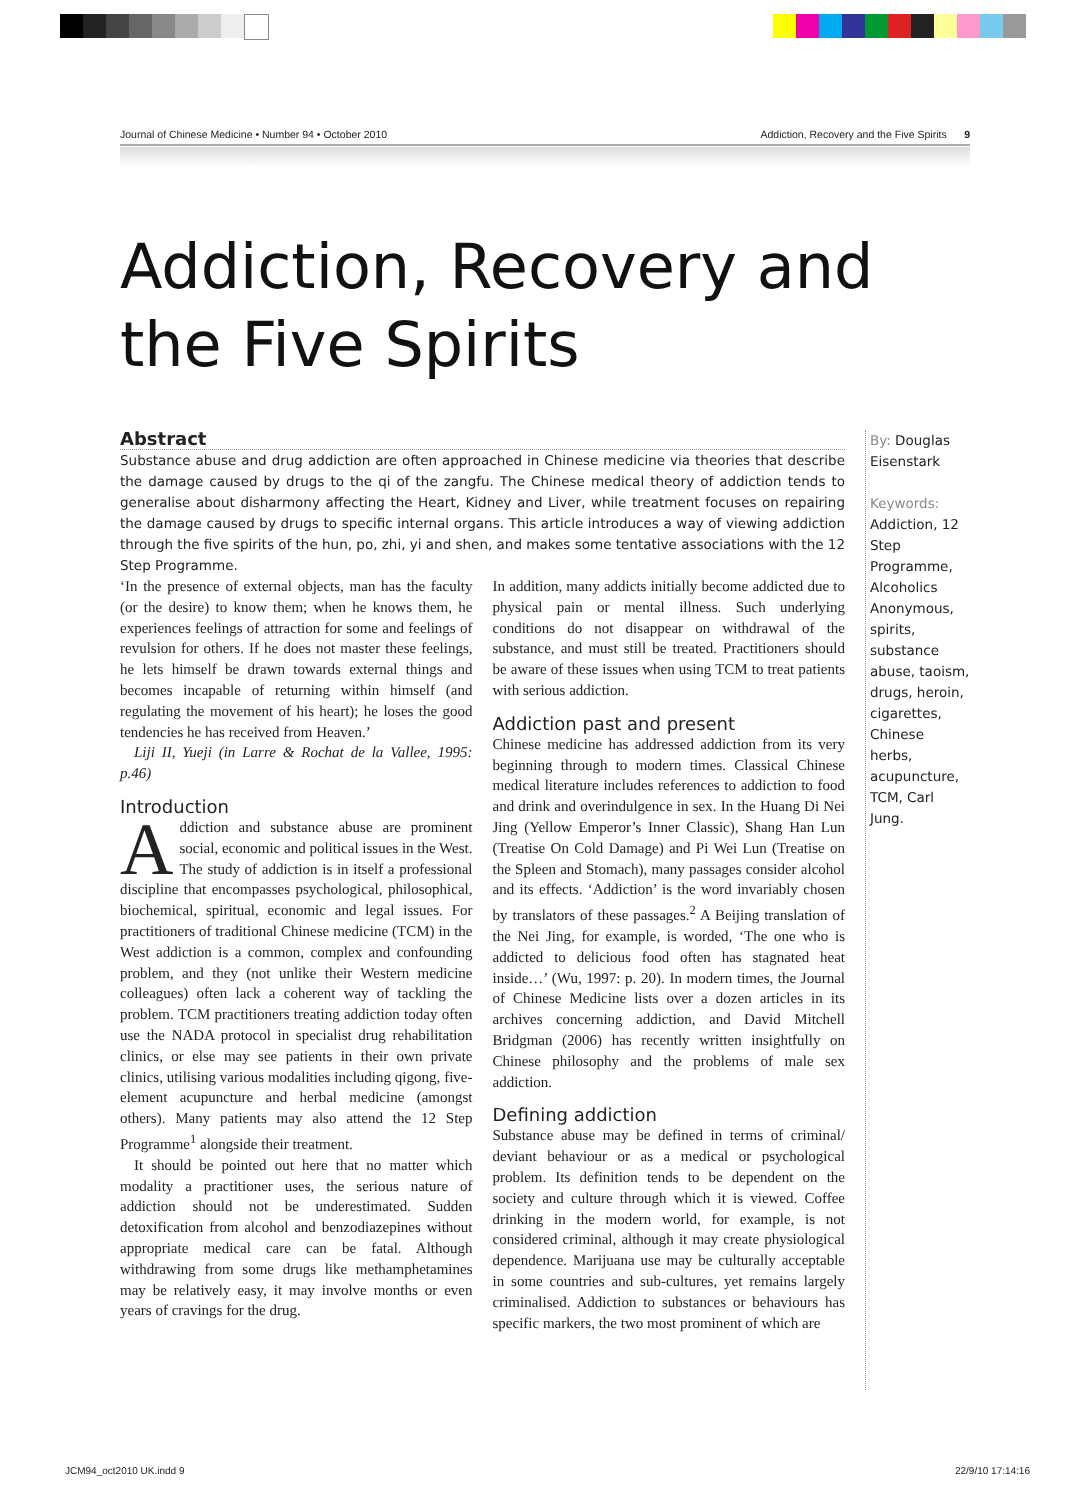Journal of Chinese Medicine • Number 94 • October 2010 Addiction, Recovery and the Five Spirits 9
Addiction, Recovery and
the Five Spirits
Abstract
Substance abuse and drug addiction are often approached in Chinese medicine via theories that describe the damage caused by drugs to the qi of the zangfu. The Chinese medical theory of addiction tends to generalise about disharmony affecting the Heart, Kidney and Liver, while treatment focuses on repairing the damage caused by drugs to specific internal organs. This article introduces a way of viewing addiction through the five spirits of the hun, po, zhi, yi and shen, and makes some tentative associations with the 12 Step Programme.
By: Douglas Eisenstark
Keywords:
Addiction, 12 Step Programme, Alcoholics Anonymous, spirits, substance abuse, taoism, drugs, heroin, cigarettes, Chinese herbs, acupuncture, TCM, Carl Jung.
‘In the presence of external objects, man has the faculty (or the desire) to know them; when he knows them, he experiences feelings of attraction for some and feelings of revulsion for others. If he does not master these feelings, he lets himself be drawn towards external things and becomes incapable of returning within himself (and regulating the movement of his heart); he loses the good tendencies he has received from Heaven.’
Liji II, Yueji (in Larre & Rochat de la Vallee, 1995: p.46)
Introduction
Addiction and substance abuse are prominent social, economic and political issues in the West. The study of addiction is in itself a professional discipline that encompasses psychological, philosophical, biochemical, spiritual, economic and legal issues. For practitioners of traditional Chinese medicine (TCM) in the West addiction is a common, complex and confounding problem, and they (not unlike their Western medicine colleagues) often lack a coherent way of tackling the problem. TCM practitioners treating addiction today often use the NADA protocol in specialist drug rehabilitation clinics, or else may see patients in their own private clinics, utilising various modalities including qigong, five-element acupuncture and herbal medicine (amongst others). Many patients may also attend the 12 Step Programme<sup>1</sup> alongside their treatment.
It should be pointed out here that no matter which modality a practitioner uses, the serious nature of addiction should not be underestimated. Sudden detoxification from alcohol and benzodiazepines without appropriate medical care can be fatal. Although withdrawing from some drugs like methamphetamines may be relatively easy, it may involve months or even years of cravings for the drug.
In addition, many addicts initially become addicted due to physical pain or mental illness. Such underlying conditions do not disappear on withdrawal of the substance, and must still be treated. Practitioners should be aware of these issues when using TCM to treat patients with serious addiction.
Addiction past and present
Chinese medicine has addressed addiction from its very beginning through to modern times. Classical Chinese medical literature includes references to addiction to food and drink and overindulgence in sex. In the Huang Di Nei Jing (Yellow Emperor’s Inner Classic), Shang Han Lun (Treatise On Cold Damage) and Pi Wei Lun (Treatise on the Spleen and Stomach), many passages consider alcohol and its effects. ‘Addiction’ is the word invariably chosen by translators of these passages.<sup>2</sup> A Beijing translation of the Nei Jing, for example, is worded, ‘The one who is addicted to delicious food often has stagnated heat inside…’ (Wu, 1997: p. 20). In modern times, the Journal of Chinese Medicine lists over a dozen articles in its archives concerning addiction, and David Mitchell Bridgman (2006) has recently written insightfully on Chinese philosophy and the problems of male sex addiction.
Defining addiction
Substance abuse may be defined in terms of criminal/ deviant behaviour or as a medical or psychological problem. Its definition tends to be dependent on the society and culture through which it is viewed. Coffee drinking in the modern world, for example, is not considered criminal, although it may create physiological dependence. Marijuana use may be culturally acceptable in some countries and sub-cultures, yet remains largely criminalised. Addiction to substances or behaviours has specific markers, the two most prominent of which are
JCM94_oct2010 UK.indd 9 22/9/10 17:14:16